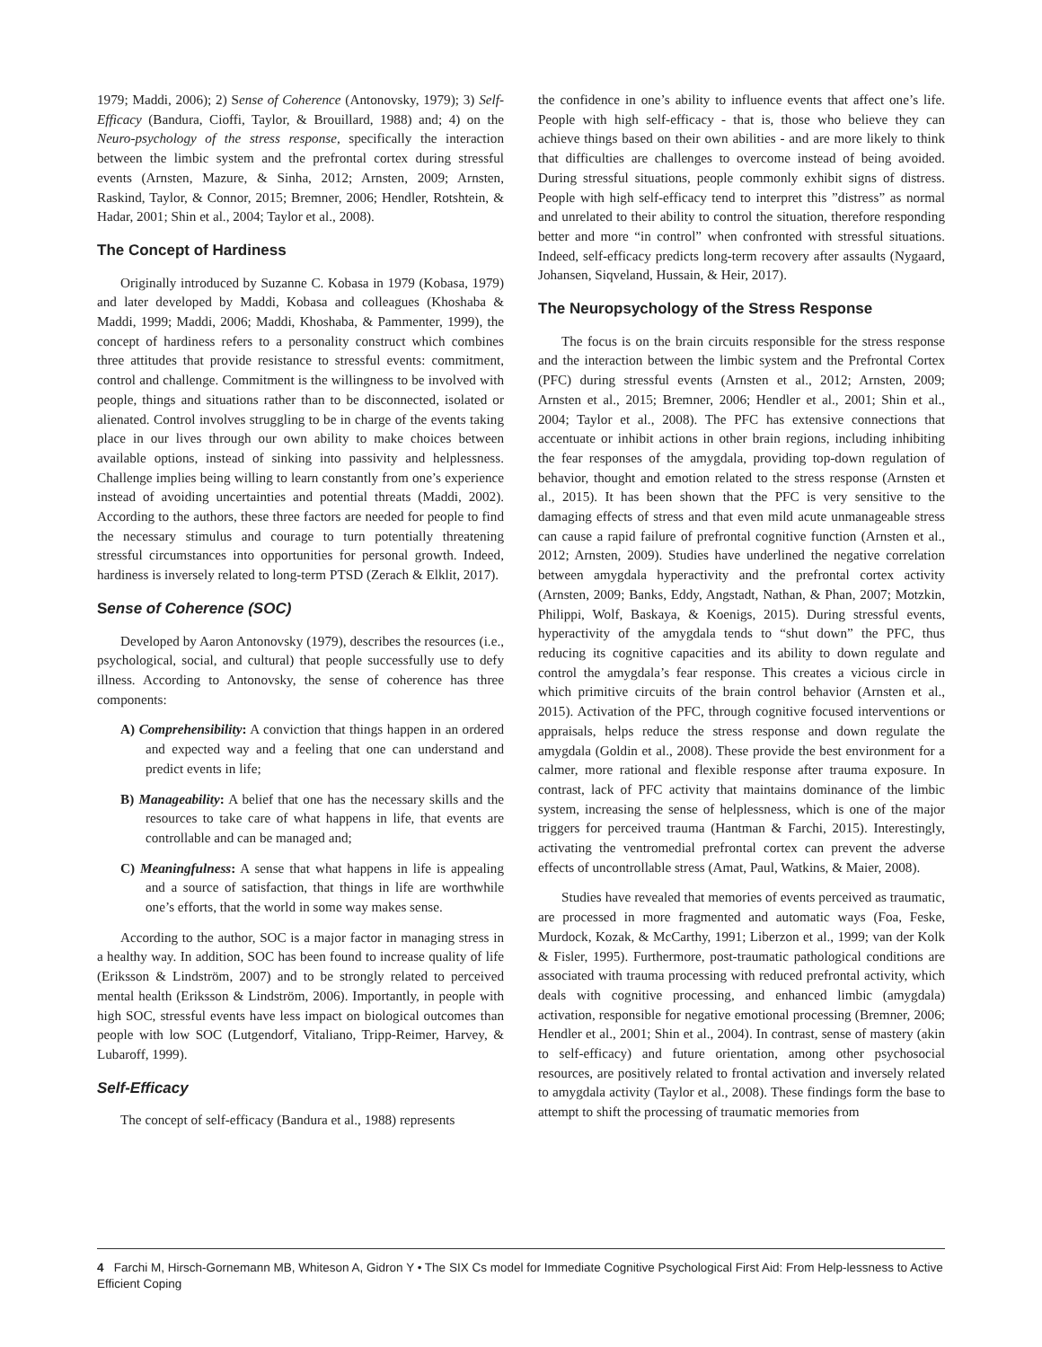1979; Maddi, 2006); 2) Sense of Coherence (Antonovsky, 1979); 3) Self-Efficacy (Bandura, Cioffi, Taylor, & Brouillard, 1988) and; 4) on the Neuro-psychology of the stress response, specifically the interaction between the limbic system and the prefrontal cortex during stressful events (Arnsten, Mazure, & Sinha, 2012; Arnsten, 2009; Arnsten, Raskind, Taylor, & Connor, 2015; Bremner, 2006; Hendler, Rotshtein, & Hadar, 2001; Shin et al., 2004; Taylor et al., 2008).
The Concept of Hardiness
Originally introduced by Suzanne C. Kobasa in 1979 (Kobasa, 1979) and later developed by Maddi, Kobasa and colleagues (Khoshaba & Maddi, 1999; Maddi, 2006; Maddi, Khoshaba, & Pammenter, 1999), the concept of hardiness refers to a personality construct which combines three attitudes that provide resistance to stressful events: commitment, control and challenge. Commitment is the willingness to be involved with people, things and situations rather than to be disconnected, isolated or alienated. Control involves struggling to be in charge of the events taking place in our lives through our own ability to make choices between available options, instead of sinking into passivity and helplessness. Challenge implies being willing to learn constantly from one’s experience instead of avoiding uncertainties and potential threats (Maddi, 2002). According to the authors, these three factors are needed for people to find the necessary stimulus and courage to turn potentially threatening stressful circumstances into opportunities for personal growth. Indeed, hardiness is inversely related to long-term PTSD (Zerach & Elklit, 2017).
Sense of Coherence (SOC)
Developed by Aaron Antonovsky (1979), describes the resources (i.e., psychological, social, and cultural) that people successfully use to defy illness. According to Antonovsky, the sense of coherence has three components:
A) Comprehensibility: A conviction that things happen in an ordered and expected way and a feeling that one can understand and predict events in life;
B) Manageability: A belief that one has the necessary skills and the resources to take care of what happens in life, that events are controllable and can be managed and;
C) Meaningfulness: A sense that what happens in life is appealing and a source of satisfaction, that things in life are worthwhile one’s efforts, that the world in some way makes sense.
According to the author, SOC is a major factor in managing stress in a healthy way. In addition, SOC has been found to increase quality of life (Eriksson & Lindström, 2007) and to be strongly related to perceived mental health (Eriksson & Lindström, 2006). Importantly, in people with high SOC, stressful events have less impact on biological outcomes than people with low SOC (Lutgendorf, Vitaliano, Tripp-Reimer, Harvey, & Lubaroff, 1999).
Self-Efficacy
The concept of self-efficacy (Bandura et al., 1988) represents
the confidence in one’s ability to influence events that affect one’s life. People with high self-efficacy - that is, those who believe they can achieve things based on their own abilities - and are more likely to think that difficulties are challenges to overcome instead of being avoided. During stressful situations, people commonly exhibit signs of distress. People with high self-efficacy tend to interpret this ”distress” as normal and unrelated to their ability to control the situation, therefore responding better and more “in control” when confronted with stressful situations. Indeed, self-efficacy predicts long-term recovery after assaults (Nygaard, Johansen, Siqveland, Hussain, & Heir, 2017).
The Neuropsychology of the Stress Response
The focus is on the brain circuits responsible for the stress response and the interaction between the limbic system and the Prefrontal Cortex (PFC) during stressful events (Arnsten et al., 2012; Arnsten, 2009; Arnsten et al., 2015; Bremner, 2006; Hendler et al., 2001; Shin et al., 2004; Taylor et al., 2008). The PFC has extensive connections that accentuate or inhibit actions in other brain regions, including inhibiting the fear responses of the amygdala, providing top-down regulation of behavior, thought and emotion related to the stress response (Arnsten et al., 2015). It has been shown that the PFC is very sensitive to the damaging effects of stress and that even mild acute unmanageable stress can cause a rapid failure of prefrontal cognitive function (Arnsten et al., 2012; Arnsten, 2009). Studies have underlined the negative correlation between amygdala hyperactivity and the prefrontal cortex activity (Arnsten, 2009; Banks, Eddy, Angstadt, Nathan, & Phan, 2007; Motzkin, Philippi, Wolf, Baskaya, & Koenigs, 2015). During stressful events, hyperactivity of the amygdala tends to “shut down” the PFC, thus reducing its cognitive capacities and its ability to down regulate and control the amygdala’s fear response. This creates a vicious circle in which primitive circuits of the brain control behavior (Arnsten et al., 2015). Activation of the PFC, through cognitive focused interventions or appraisals, helps reduce the stress response and down regulate the amygdala (Goldin et al., 2008). These provide the best environment for a calmer, more rational and flexible response after trauma exposure. In contrast, lack of PFC activity that maintains dominance of the limbic system, increasing the sense of helplessness, which is one of the major triggers for perceived trauma (Hantman & Farchi, 2015). Interestingly, activating the ventromedial prefrontal cortex can prevent the adverse effects of uncontrollable stress (Amat, Paul, Watkins, & Maier, 2008).
Studies have revealed that memories of events perceived as traumatic, are processed in more fragmented and automatic ways (Foa, Feske, Murdock, Kozak, & McCarthy, 1991; Liberzon et al., 1999; van der Kolk & Fisler, 1995). Furthermore, post-traumatic pathological conditions are associated with trauma processing with reduced prefrontal activity, which deals with cognitive processing, and enhanced limbic (amygdala) activation, responsible for negative emotional processing (Bremner, 2006; Hendler et al., 2001; Shin et al., 2004). In contrast, sense of mastery (akin to self-efficacy) and future orientation, among other psychosocial resources, are positively related to frontal activation and inversely related to amygdala activity (Taylor et al., 2008). These findings form the base to attempt to shift the processing of traumatic memories from
4 Farchi M, Hirsch-Gornemann MB, Whiteson A, Gidron Y • The SIX Cs model for Immediate Cognitive Psychological First Aid: From Help-lessness to Active Efficient Coping